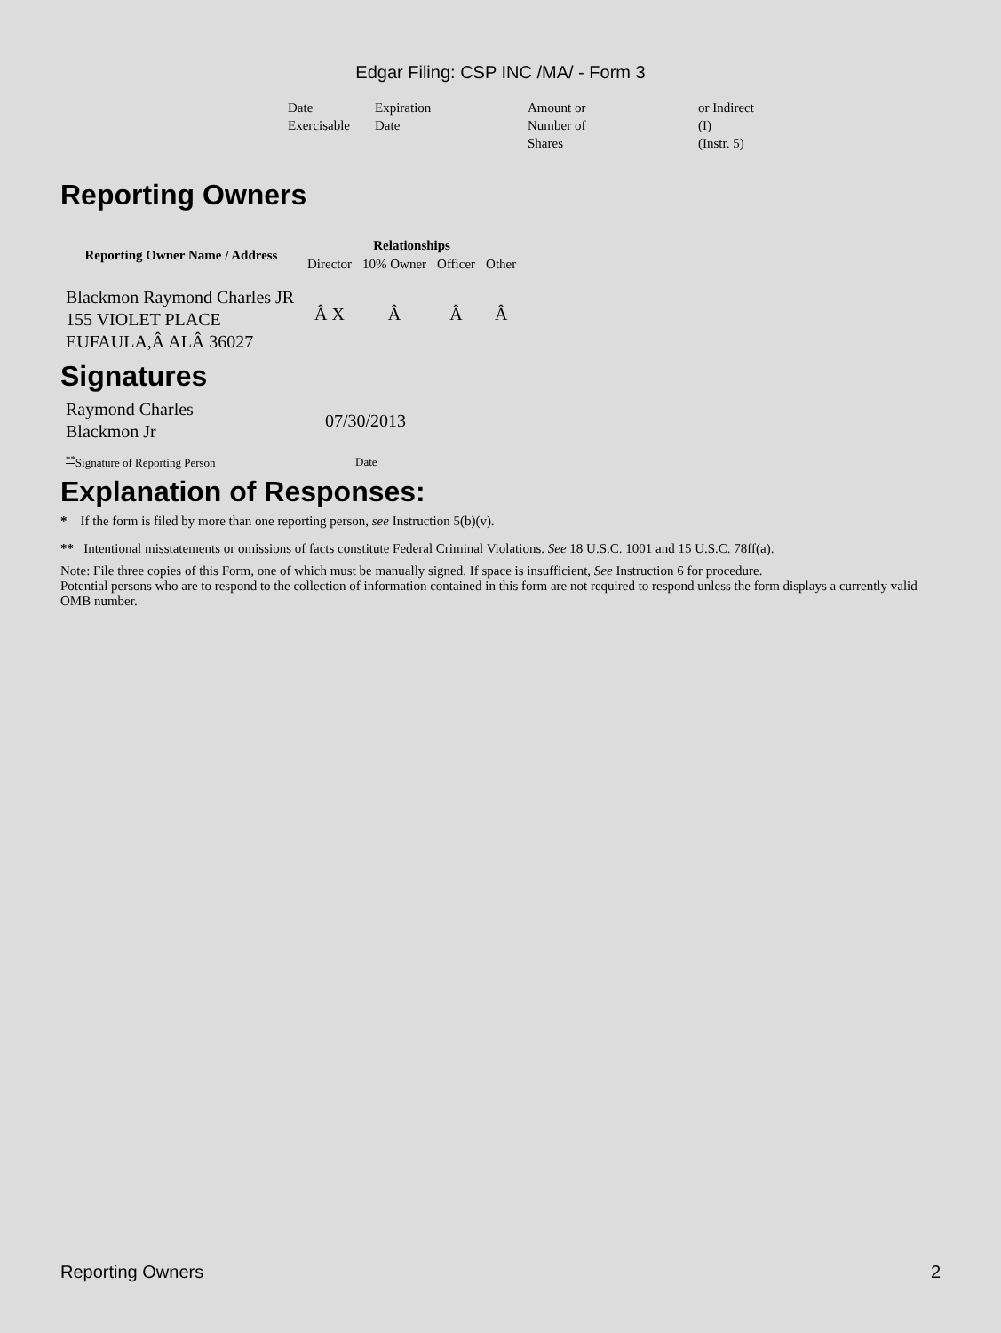Edgar Filing: CSP INC /MA/ - Form 3
| Date Exercisable | Expiration Date | Amount or Number of Shares | or Indirect (I) (Instr. 5) |
Reporting Owners
| Reporting Owner Name / Address | Relationships | | | |
| --- | --- | --- | --- | --- |
| | Director | 10% Owner | Officer | Other |
| Blackmon Raymond Charles JR 155 VIOLET PLACE EUFAULA,Â ALÂ 36027 | Â X | Â | Â | Â |
Signatures
| Raymond Charles Blackmon Jr | 07/30/2013 |
| <sup>**</sup> Signature of Reporting Person | Date |
Explanation of Responses:
* If the form is filed by more than one reporting person, see Instruction 5(b)(v).
** Intentional misstatements or omissions of facts constitute Federal Criminal Violations. See 18 U.S.C. 1001 and 15 U.S.C. 78ff(a).
Note: File three copies of this Form, one of which must be manually signed. If space is insufficient, See Instruction 6 for procedure.
Potential persons who are to respond to the collection of information contained in this form are not required to respond unless the form displays a currently valid OMB number.
Reporting Owners 2